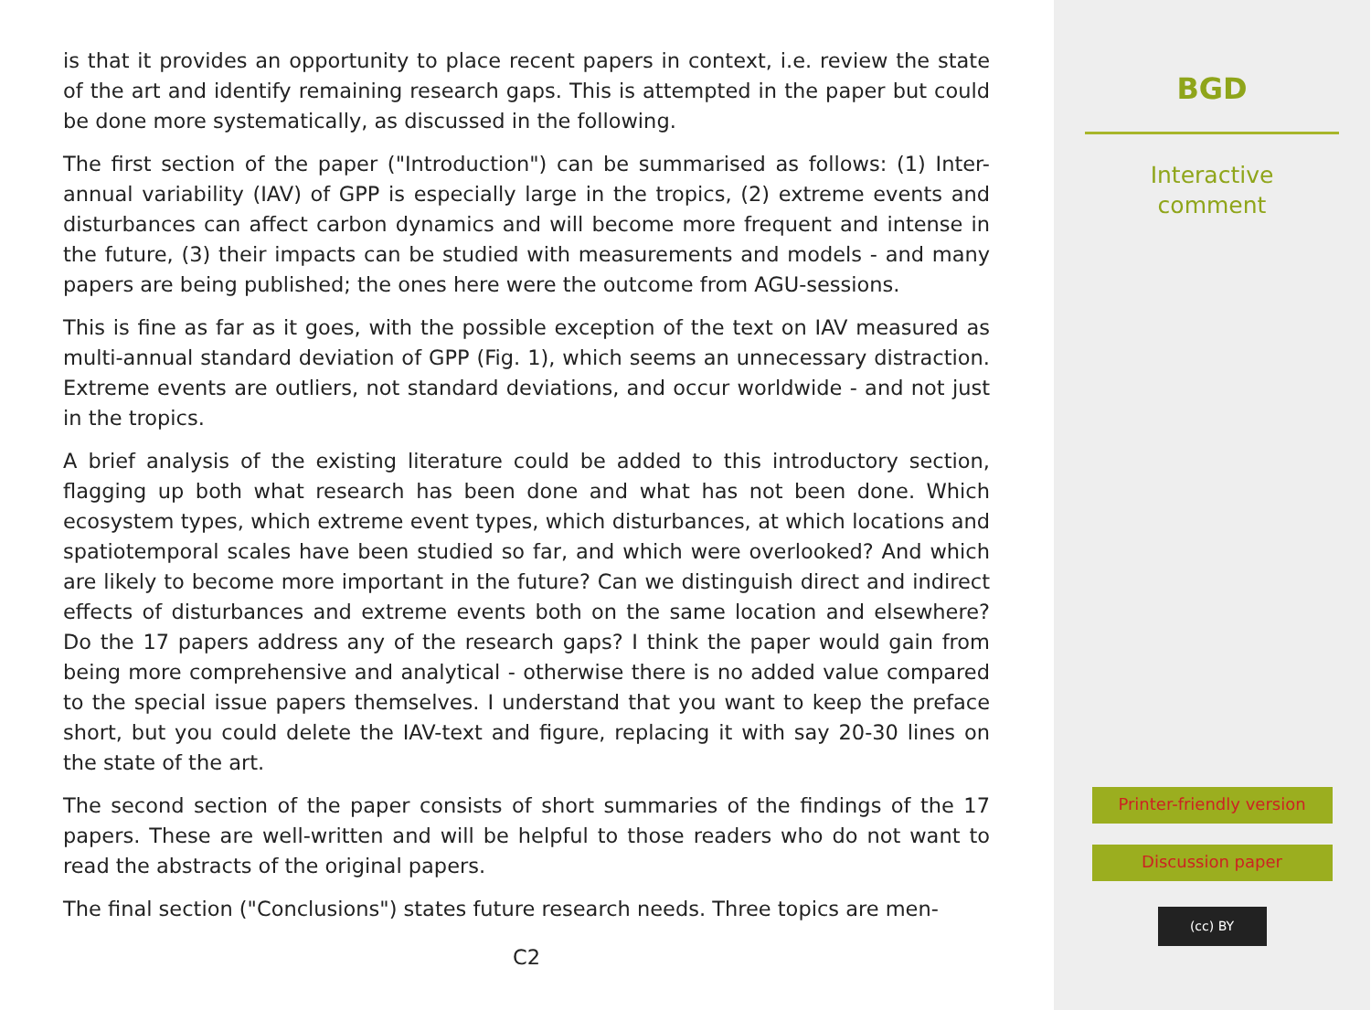is that it provides an opportunity to place recent papers in context, i.e. review the state of the art and identify remaining research gaps. This is attempted in the paper but could be done more systematically, as discussed in the following.
The first section of the paper ("Introduction") can be summarised as follows: (1) Inter-annual variability (IAV) of GPP is especially large in the tropics, (2) extreme events and disturbances can affect carbon dynamics and will become more frequent and intense in the future, (3) their impacts can be studied with measurements and models - and many papers are being published; the ones here were the outcome from AGU-sessions.
This is fine as far as it goes, with the possible exception of the text on IAV measured as multi-annual standard deviation of GPP (Fig. 1), which seems an unnecessary distraction. Extreme events are outliers, not standard deviations, and occur worldwide - and not just in the tropics.
A brief analysis of the existing literature could be added to this introductory section, flagging up both what research has been done and what has not been done. Which ecosystem types, which extreme event types, which disturbances, at which locations and spatiotemporal scales have been studied so far, and which were overlooked? And which are likely to become more important in the future? Can we distinguish direct and indirect effects of disturbances and extreme events both on the same location and elsewhere? Do the 17 papers address any of the research gaps? I think the paper would gain from being more comprehensive and analytical - otherwise there is no added value compared to the special issue papers themselves. I understand that you want to keep the preface short, but you could delete the IAV-text and figure, replacing it with say 20-30 lines on the state of the art.
The second section of the paper consists of short summaries of the findings of the 17 papers. These are well-written and will be helpful to those readers who do not want to read the abstracts of the original papers.
The final section ("Conclusions") states future research needs. Three topics are men-
C2
BGD
Interactive
comment
Printer-friendly version
Discussion paper
(cc) BY